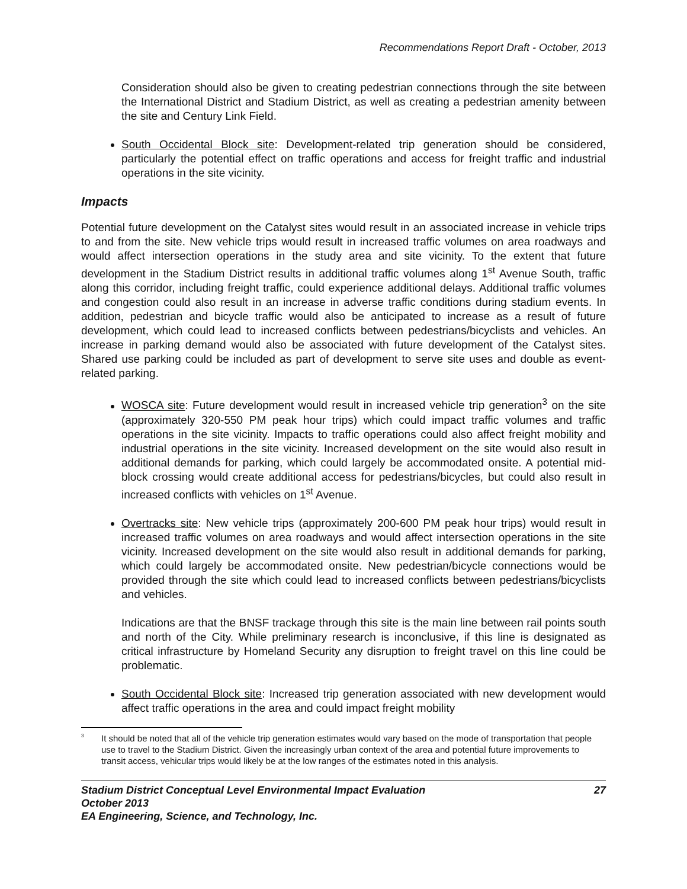Recommendations Report Draft - October, 2013
Consideration should also be given to creating pedestrian connections through the site between the International District and Stadium District, as well as creating a pedestrian amenity between the site and Century Link Field.
South Occidental Block site: Development-related trip generation should be considered, particularly the potential effect on traffic operations and access for freight traffic and industrial operations in the site vicinity.
Impacts
Potential future development on the Catalyst sites would result in an associated increase in vehicle trips to and from the site. New vehicle trips would result in increased traffic volumes on area roadways and would affect intersection operations in the study area and site vicinity. To the extent that future development in the Stadium District results in additional traffic volumes along 1<sup>st</sup> Avenue South, traffic along this corridor, including freight traffic, could experience additional delays. Additional traffic volumes and congestion could also result in an increase in adverse traffic conditions during stadium events. In addition, pedestrian and bicycle traffic would also be anticipated to increase as a result of future development, which could lead to increased conflicts between pedestrians/bicyclists and vehicles. An increase in parking demand would also be associated with future development of the Catalyst sites. Shared use parking could be included as part of development to serve site uses and double as event-related parking.
WOSCA site: Future development would result in increased vehicle trip generation<sup>3</sup> on the site (approximately 320-550 PM peak hour trips) which could impact traffic volumes and traffic operations in the site vicinity. Impacts to traffic operations could also affect freight mobility and industrial operations in the site vicinity. Increased development on the site would also result in additional demands for parking, which could largely be accommodated onsite. A potential mid-block crossing would create additional access for pedestrians/bicycles, but could also result in increased conflicts with vehicles on 1<sup>st</sup> Avenue.
Overtracks site: New vehicle trips (approximately 200-600 PM peak hour trips) would result in increased traffic volumes on area roadways and would affect intersection operations in the site vicinity. Increased development on the site would also result in additional demands for parking, which could largely be accommodated onsite. New pedestrian/bicycle connections would be provided through the site which could lead to increased conflicts between pedestrians/bicyclists and vehicles.
Indications are that the BNSF trackage through this site is the main line between rail points south and north of the City. While preliminary research is inconclusive, if this line is designated as critical infrastructure by Homeland Security any disruption to freight travel on this line could be problematic.
South Occidental Block site: Increased trip generation associated with new development would affect traffic operations in the area and could impact freight mobility
<sup>3</sup> It should be noted that all of the vehicle trip generation estimates would vary based on the mode of transportation that people use to travel to the Stadium District. Given the increasingly urban context of the area and potential future improvements to transit access, vehicular trips would likely be at the low ranges of the estimates noted in this analysis.
Stadium District Conceptual Level Environmental Impact Evaluation 27
October 2013
EA Engineering, Science, and Technology, Inc.